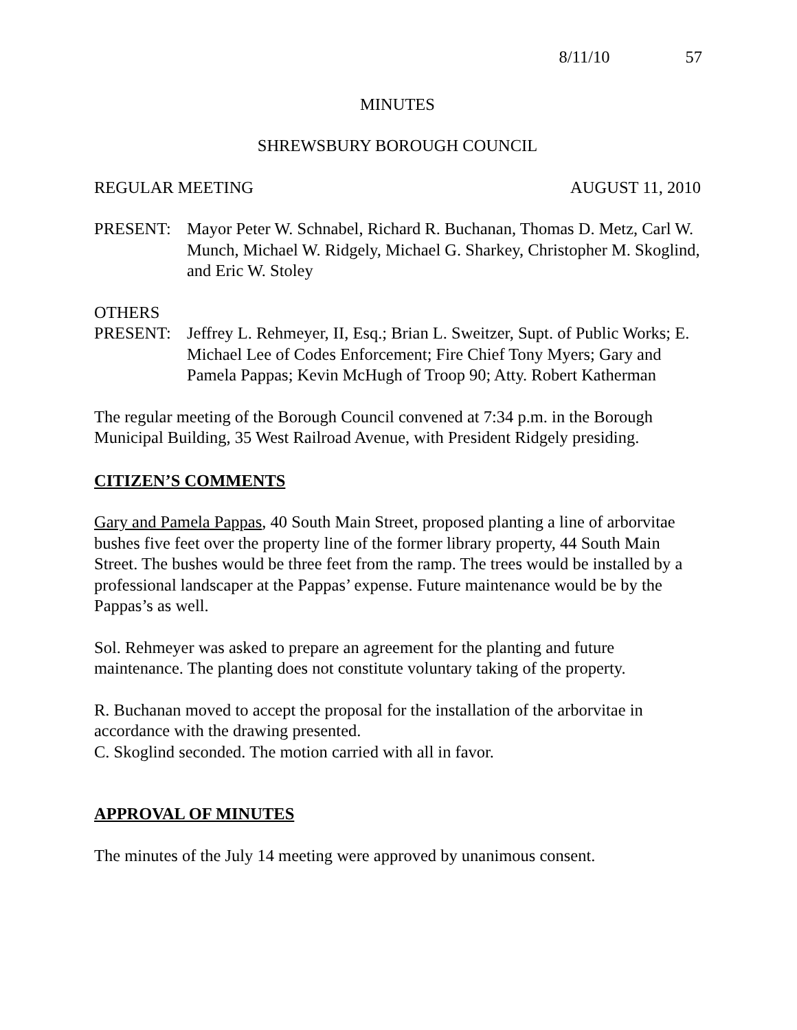8/11/10 57
MINUTES
SHREWSBURY BOROUGH COUNCIL
REGULAR MEETING AUGUST 11, 2010
PRESENT: Mayor Peter W. Schnabel, Richard R. Buchanan, Thomas D. Metz, Carl W. Munch, Michael W. Ridgely, Michael G. Sharkey, Christopher M. Skoglind, and Eric W. Stoley
OTHERS
PRESENT: Jeffrey L. Rehmeyer, II, Esq.; Brian L. Sweitzer, Supt. of Public Works; E. Michael Lee of Codes Enforcement; Fire Chief Tony Myers; Gary and Pamela Pappas; Kevin McHugh of Troop 90; Atty. Robert Katherman
The regular meeting of the Borough Council convened at 7:34 p.m. in the Borough Municipal Building, 35 West Railroad Avenue, with President Ridgely presiding.
CITIZEN’S COMMENTS
Gary and Pamela Pappas, 40 South Main Street, proposed planting a line of arborvitae bushes five feet over the property line of the former library property, 44 South Main Street. The bushes would be three feet from the ramp. The trees would be installed by a professional landscaper at the Pappas’ expense. Future maintenance would be by the Pappas’s as well.
Sol. Rehmeyer was asked to prepare an agreement for the planting and future maintenance. The planting does not constitute voluntary taking of the property.
R. Buchanan moved to accept the proposal for the installation of the arborvitae in accordance with the drawing presented.
C. Skoglind seconded. The motion carried with all in favor.
APPROVAL OF MINUTES
The minutes of the July 14 meeting were approved by unanimous consent.